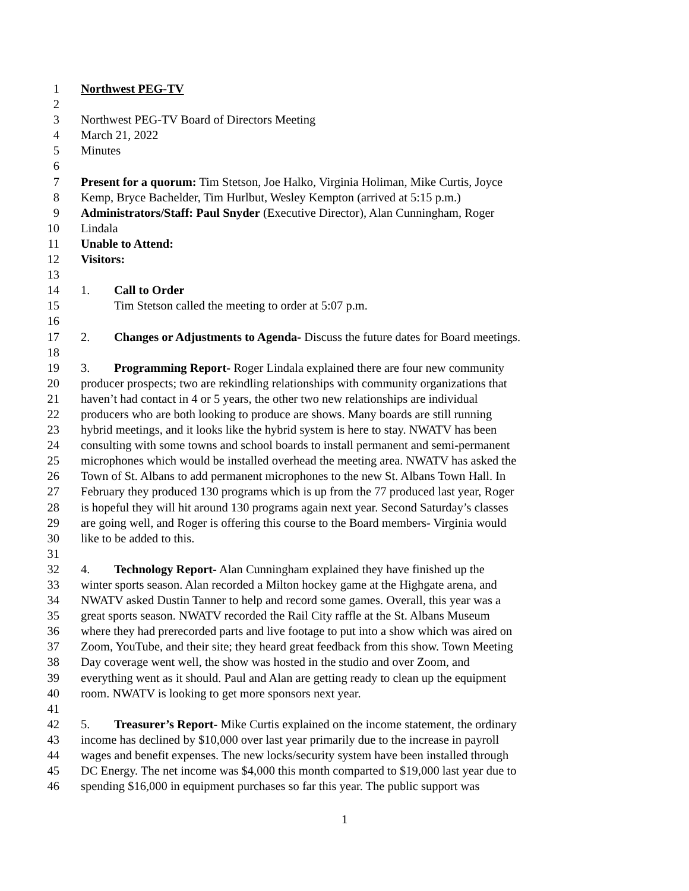1 Northwest PEG-TV
2
3 Northwest PEG-TV Board of Directors Meeting
4 March 21, 2022
5 Minutes
6
7 Present for a quorum: Tim Stetson, Joe Halko, Virginia Holiman, Mike Curtis, Joyce
8 Kemp, Bryce Bachelder, Tim Hurlbut, Wesley Kempton (arrived at 5:15 p.m.)
9 Administrators/Staff: Paul Snyder (Executive Director), Alan Cunningham, Roger
10 Lindala
11 Unable to Attend:
12 Visitors:
13
14 1. Call to Order
15 Tim Stetson called the meeting to order at 5:07 p.m.
16
17 2. Changes or Adjustments to Agenda- Discuss the future dates for Board meetings.
18
19 3. Programming Report- Roger Lindala explained there are four new community
20 producer prospects; two are rekindling relationships with community organizations that
21 haven’t had contact in 4 or 5 years, the other two new relationships are individual
22 producers who are both looking to produce are shows. Many boards are still running
23 hybrid meetings, and it looks like the hybrid system is here to stay. NWATV has been
24 consulting with some towns and school boards to install permanent and semi-permanent
25 microphones which would be installed overhead the meeting area. NWATV has asked the
26 Town of St. Albans to add permanent microphones to the new St. Albans Town Hall. In
27 February they produced 130 programs which is up from the 77 produced last year, Roger
28 is hopeful they will hit around 130 programs again next year. Second Saturday’s classes
29 are going well, and Roger is offering this course to the Board members- Virginia would
30 like to be added to this.
31
32 4. Technology Report- Alan Cunningham explained they have finished up the
33 winter sports season. Alan recorded a Milton hockey game at the Highgate arena, and
34 NWATV asked Dustin Tanner to help and record some games. Overall, this year was a
35 great sports season. NWATV recorded the Rail City raffle at the St. Albans Museum
36 where they had prerecorded parts and live footage to put into a show which was aired on
37 Zoom, YouTube, and their site; they heard great feedback from this show. Town Meeting
38 Day coverage went well, the show was hosted in the studio and over Zoom, and
39 everything went as it should. Paul and Alan are getting ready to clean up the equipment
40 room. NWATV is looking to get more sponsors next year.
41
42 5. Treasurer’s Report- Mike Curtis explained on the income statement, the ordinary
43 income has declined by $10,000 over last year primarily due to the increase in payroll
44 wages and benefit expenses. The new locks/security system have been installed through
45 DC Energy. The net income was $4,000 this month comparted to $19,000 last year due to
46 spending $16,000 in equipment purchases so far this year. The public support was
1